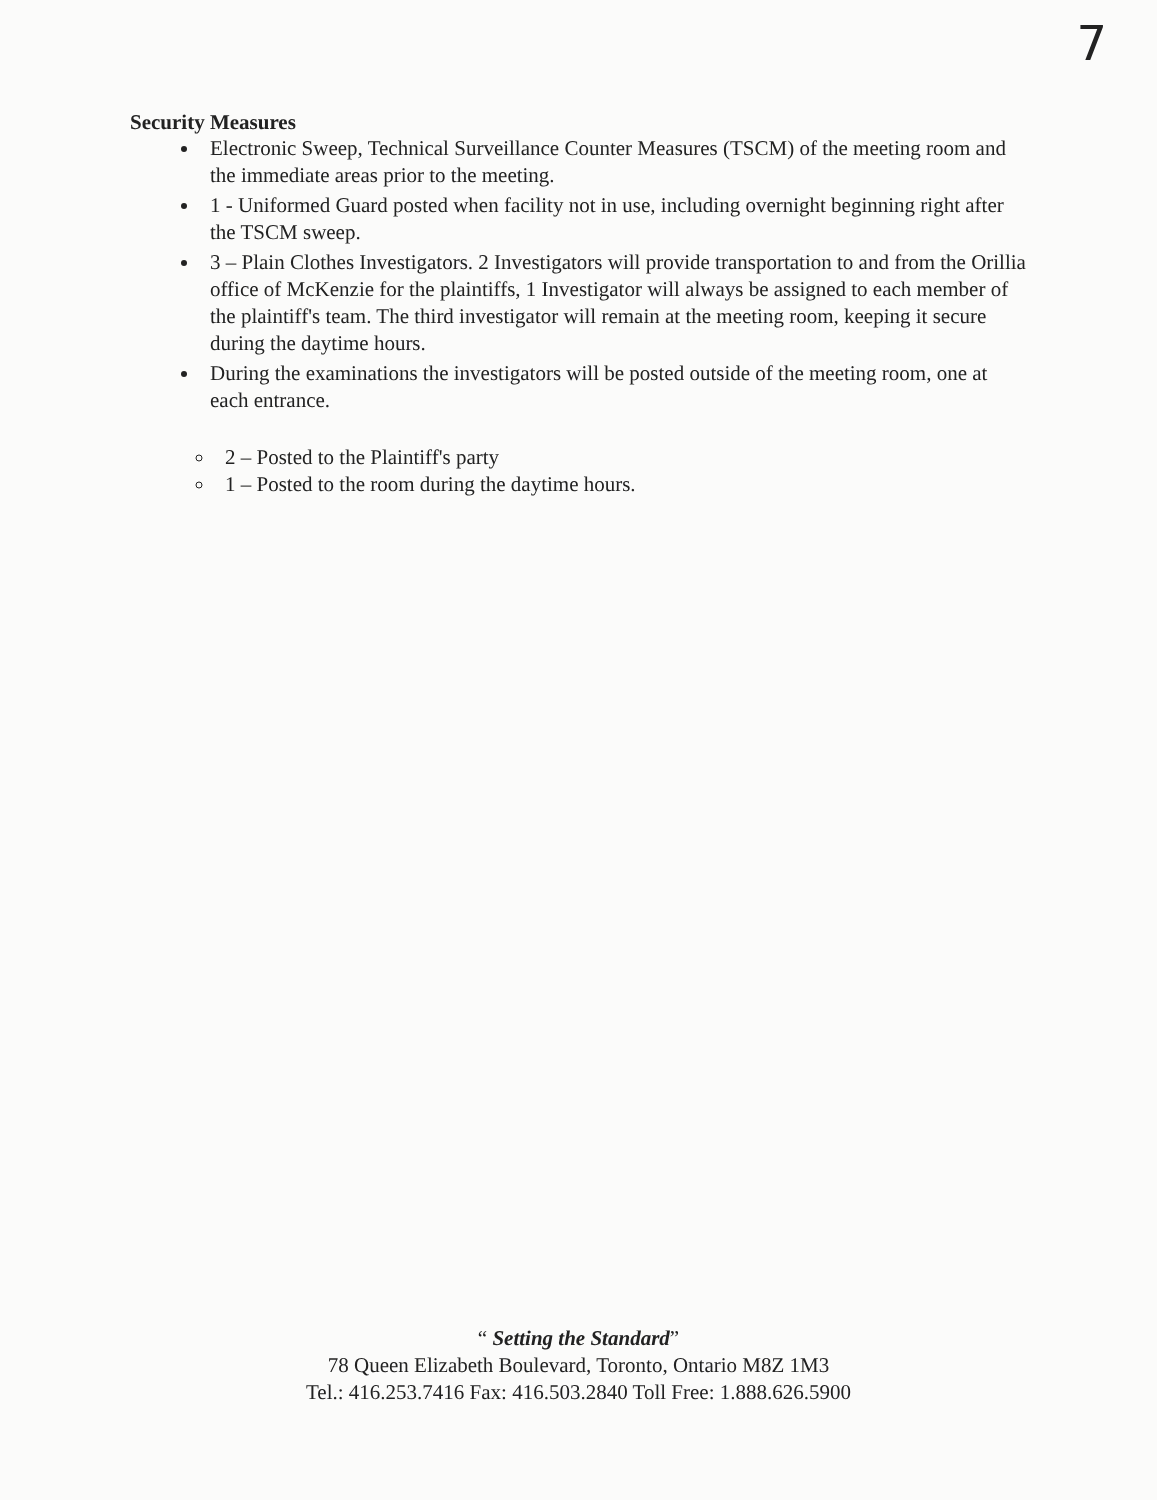7
Security Measures
Electronic Sweep, Technical Surveillance Counter Measures (TSCM) of the meeting room and the immediate areas prior to the meeting.
1 - Uniformed Guard posted when facility not in use, including overnight beginning right after the TSCM sweep.
3 – Plain Clothes Investigators. 2 Investigators will provide transportation to and from the Orillia office of McKenzie for the plaintiffs, 1 Investigator will always be assigned to each member of the plaintiff's team. The third investigator will remain at the meeting room, keeping it secure during the daytime hours.
During the examinations the investigators will be posted outside of the meeting room, one at each entrance.
2 – Posted to the Plaintiff's party
1 – Posted to the room during the daytime hours.
“ Setting the Standard”
78 Queen Elizabeth Boulevard, Toronto, Ontario M8Z 1M3
Tel.: 416.253.7416 Fax: 416.503.2840 Toll Free: 1.888.626.5900